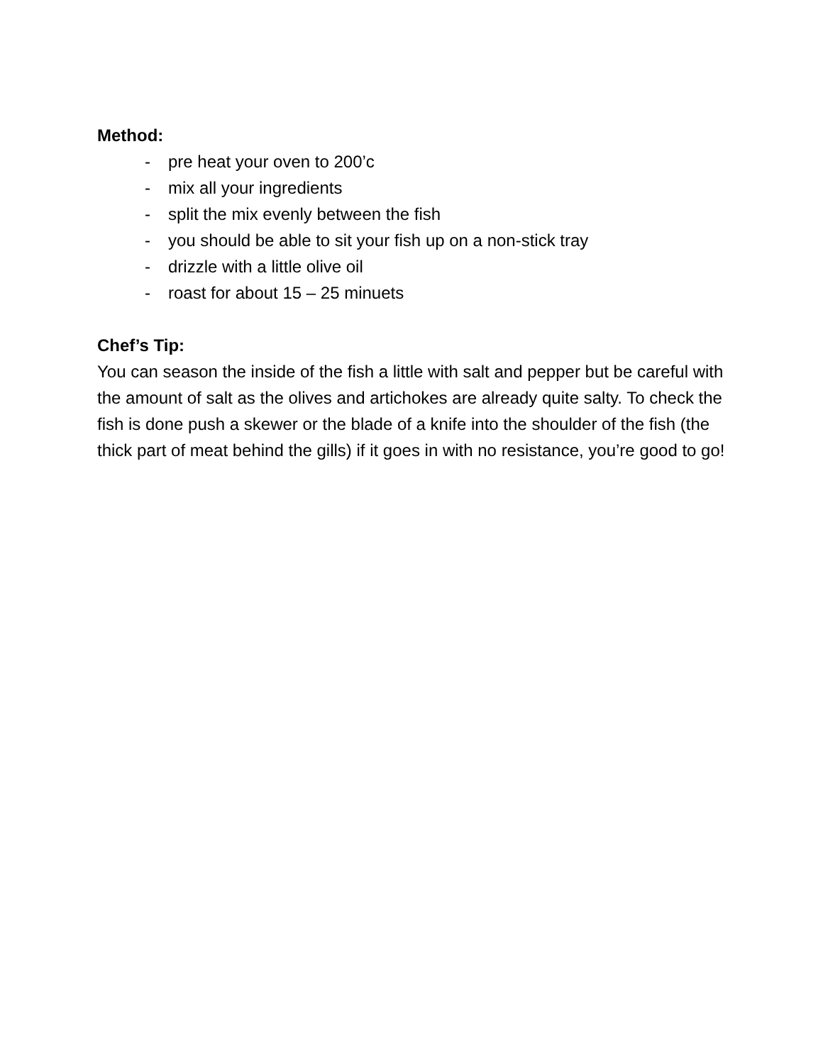Method:
- pre heat your oven to 200’c
- mix all your ingredients
- split the mix evenly between the fish
- you should be able to sit your fish up on a non-stick tray
- drizzle with a little olive oil
- roast for about 15 – 25 minuets
Chef’s Tip:
You can season the inside of the fish a little with salt and pepper but be careful with the amount of salt as the olives and artichokes are already quite salty. To check the fish is done push a skewer or the blade of a knife into the shoulder of the fish (the thick part of meat behind the gills) if it goes in with no resistance, you’re good to go!